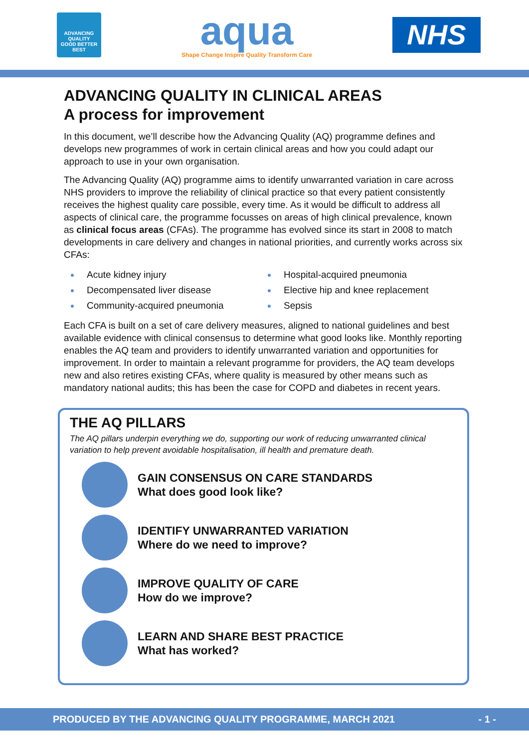ADVANCING
QUALITY
GOOD BETTER BEST
aqua
Shape Change Inspire Quality Transform Care
NHS
ADVANCING QUALITY IN CLINICAL AREAS
A process for improvement
In this document, we’ll describe how the Advancing Quality (AQ) programme defines and develops new programmes of work in certain clinical areas and how you could adapt our approach to use in your own organisation.
The Advancing Quality (AQ) programme aims to identify unwarranted variation in care across NHS providers to improve the reliability of clinical practice so that every patient consistently receives the highest quality care possible, every time. As it would be difficult to address all aspects of clinical care, the programme focusses on areas of high clinical prevalence, known as clinical focus areas (CFAs). The programme has evolved since its start in 2008 to match developments in care delivery and changes in national priorities, and currently works across six CFAs:
Acute kidney injury
Decompensated liver disease
Community-acquired pneumonia
Hospital-acquired pneumonia
Elective hip and knee replacement
Sepsis
Each CFA is built on a set of care delivery measures, aligned to national guidelines and best available evidence with clinical consensus to determine what good looks like. Monthly reporting enables the AQ team and providers to identify unwarranted variation and opportunities for improvement. In order to maintain a relevant programme for providers, the AQ team develops new and also retires existing CFAs, where quality is measured by other means such as mandatory national audits; this has been the case for COPD and diabetes in recent years.
THE AQ PILLARS
The AQ pillars underpin everything we do, supporting our work of reducing unwarranted clinical variation to help prevent avoidable hospitalisation, ill health and premature death.
GAIN CONSENSUS ON CARE STANDARDS
What does good look like?
IDENTIFY UNWARRANTED VARIATION
Where do we need to improve?
IMPROVE QUALITY OF CARE
How do we improve?
LEARN AND SHARE BEST PRACTICE
What has worked?
PRODUCED BY THE ADVANCING QUALITY PROGRAMME, MARCH 2021 - 1 -